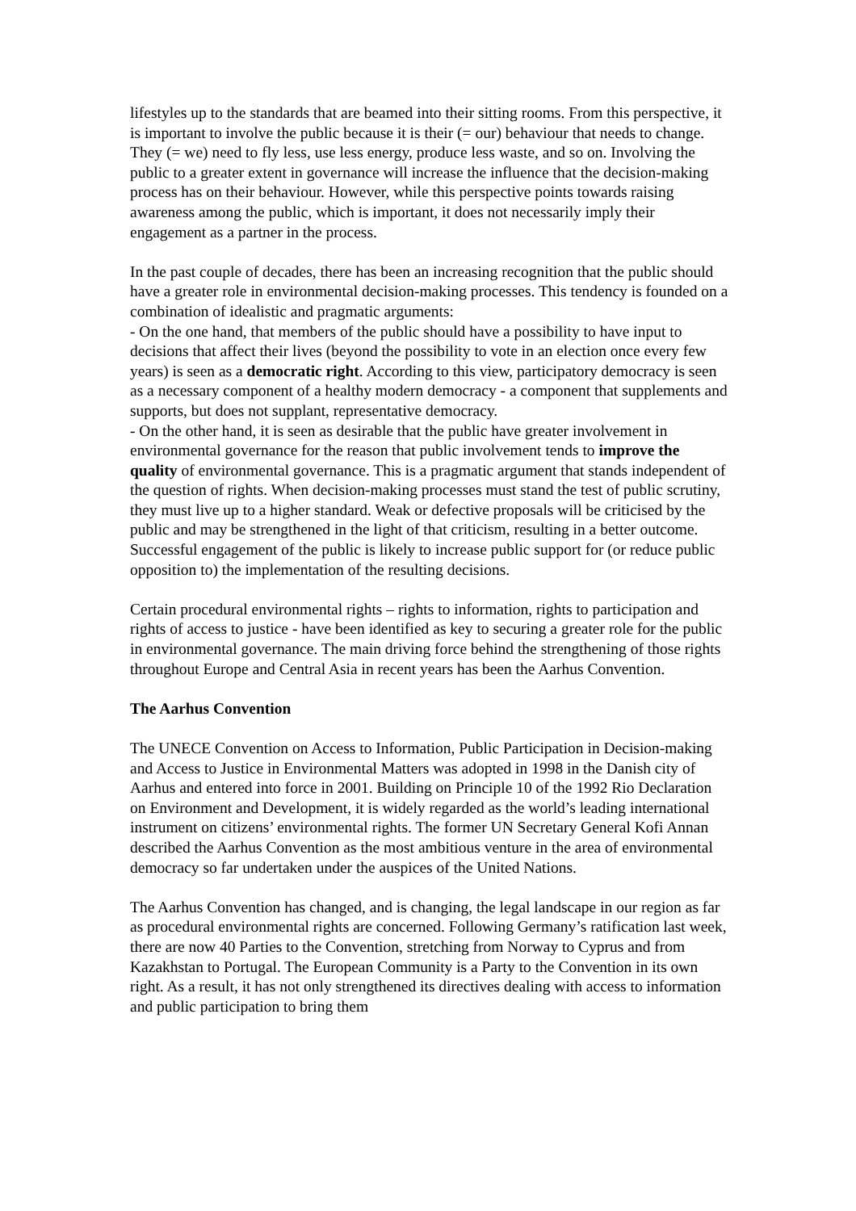lifestyles up to the standards that are beamed into their sitting rooms. From this perspective, it is important to involve the public because it is their (= our) behaviour that needs to change. They (= we) need to fly less, use less energy, produce less waste, and so on. Involving the public to a greater extent in governance will increase the influence that the decision-making process has on their behaviour. However, while this perspective points towards raising awareness among the public, which is important, it does not necessarily imply their engagement as a partner in the process.
In the past couple of decades, there has been an increasing recognition that the public should have a greater role in environmental decision-making processes. This tendency is founded on a combination of idealistic and pragmatic arguments:
- On the one hand, that members of the public should have a possibility to have input to decisions that affect their lives (beyond the possibility to vote in an election once every few years) is seen as a democratic right. According to this view, participatory democracy is seen as a necessary component of a healthy modern democracy - a component that supplements and supports, but does not supplant, representative democracy.
- On the other hand, it is seen as desirable that the public have greater involvement in environmental governance for the reason that public involvement tends to improve the quality of environmental governance. This is a pragmatic argument that stands independent of the question of rights. When decision-making processes must stand the test of public scrutiny, they must live up to a higher standard. Weak or defective proposals will be criticised by the public and may be strengthened in the light of that criticism, resulting in a better outcome. Successful engagement of the public is likely to increase public support for (or reduce public opposition to) the implementation of the resulting decisions.
Certain procedural environmental rights – rights to information, rights to participation and rights of access to justice - have been identified as key to securing a greater role for the public in environmental governance. The main driving force behind the strengthening of those rights throughout Europe and Central Asia in recent years has been the Aarhus Convention.
The Aarhus Convention
The UNECE Convention on Access to Information, Public Participation in Decision-making and Access to Justice in Environmental Matters was adopted in 1998 in the Danish city of Aarhus and entered into force in 2001. Building on Principle 10 of the 1992 Rio Declaration on Environment and Development, it is widely regarded as the world’s leading international instrument on citizens’ environmental rights. The former UN Secretary General Kofi Annan described the Aarhus Convention as the most ambitious venture in the area of environmental democracy so far undertaken under the auspices of the United Nations.
The Aarhus Convention has changed, and is changing, the legal landscape in our region as far as procedural environmental rights are concerned. Following Germany’s ratification last week, there are now 40 Parties to the Convention, stretching from Norway to Cyprus and from Kazakhstan to Portugal. The European Community is a Party to the Convention in its own right. As a result, it has not only strengthened its directives dealing with access to information and public participation to bring them